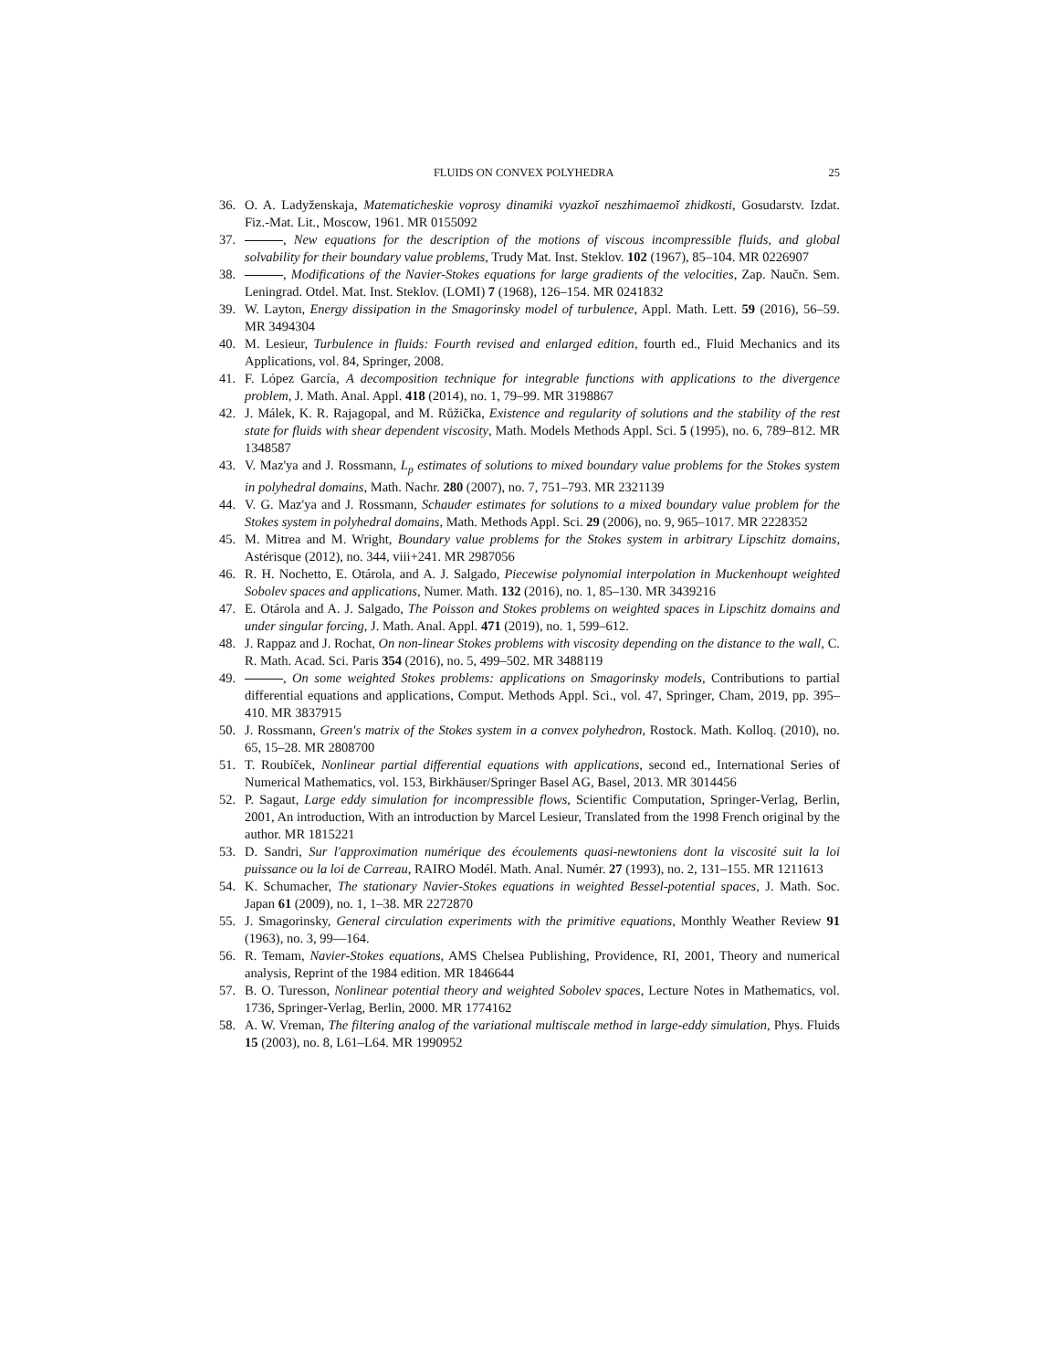FLUIDS ON CONVEX POLYHEDRA 25
36. O. A. Ladyženskaja, Matematicheskie voprosy dinamiki vyazkoĭ neszhimaemoĭ zhidkosti, Gosudarstv. Izdat. Fiz.-Mat. Lit., Moscow, 1961. MR 0155092
37. , New equations for the description of the motions of viscous incompressible fluids, and global solvability for their boundary value problems, Trudy Mat. Inst. Steklov. 102 (1967), 85–104. MR 0226907
38. , Modifications of the Navier-Stokes equations for large gradients of the velocities, Zap. Naučn. Sem. Leningrad. Otdel. Mat. Inst. Steklov. (LOMI) 7 (1968), 126–154. MR 0241832
39. W. Layton, Energy dissipation in the Smagorinsky model of turbulence, Appl. Math. Lett. 59 (2016), 56–59. MR 3494304
40. M. Lesieur, Turbulence in fluids: Fourth revised and enlarged edition, fourth ed., Fluid Mechanics and its Applications, vol. 84, Springer, 2008.
41. F. López García, A decomposition technique for integrable functions with applications to the divergence problem, J. Math. Anal. Appl. 418 (2014), no. 1, 79–99. MR 3198867
42. J. Málek, K. R. Rajagopal, and M. Růžička, Existence and regularity of solutions and the stability of the rest state for fluids with shear dependent viscosity, Math. Models Methods Appl. Sci. 5 (1995), no. 6, 789–812. MR 1348587
43. V. Maz'ya and J. Rossmann, L<sub>p</sub> estimates of solutions to mixed boundary value problems for the Stokes system in polyhedral domains, Math. Nachr. 280 (2007), no. 7, 751–793. MR 2321139
44. V. G. Maz'ya and J. Rossmann, Schauder estimates for solutions to a mixed boundary value problem for the Stokes system in polyhedral domains, Math. Methods Appl. Sci. 29 (2006), no. 9, 965–1017. MR 2228352
45. M. Mitrea and M. Wright, Boundary value problems for the Stokes system in arbitrary Lipschitz domains, Astérisque (2012), no. 344, viii+241. MR 2987056
46. R. H. Nochetto, E. Otárola, and A. J. Salgado, Piecewise polynomial interpolation in Muckenhoupt weighted Sobolev spaces and applications, Numer. Math. 132 (2016), no. 1, 85–130. MR 3439216
47. E. Otárola and A. J. Salgado, The Poisson and Stokes problems on weighted spaces in Lipschitz domains and under singular forcing, J. Math. Anal. Appl. 471 (2019), no. 1, 599–612.
48. J. Rappaz and J. Rochat, On non-linear Stokes problems with viscosity depending on the distance to the wall, C. R. Math. Acad. Sci. Paris 354 (2016), no. 5, 499–502. MR 3488119
49. , On some weighted Stokes problems: applications on Smagorinsky models, Contributions to partial differential equations and applications, Comput. Methods Appl. Sci., vol. 47, Springer, Cham, 2019, pp. 395–410. MR 3837915
50. J. Rossmann, Green's matrix of the Stokes system in a convex polyhedron, Rostock. Math. Kolloq. (2010), no. 65, 15–28. MR 2808700
51. T. Roubíček, Nonlinear partial differential equations with applications, second ed., International Series of Numerical Mathematics, vol. 153, Birkhäuser/Springer Basel AG, Basel, 2013. MR 3014456
52. P. Sagaut, Large eddy simulation for incompressible flows, Scientific Computation, Springer-Verlag, Berlin, 2001, An introduction, With an introduction by Marcel Lesieur, Translated from the 1998 French original by the author. MR 1815221
53. D. Sandri, Sur l'approximation numérique des écoulements quasi-newtoniens dont la viscosité suit la loi puissance ou la loi de Carreau, RAIRO Modél. Math. Anal. Numér. 27 (1993), no. 2, 131–155. MR 1211613
54. K. Schumacher, The stationary Navier-Stokes equations in weighted Bessel-potential spaces, J. Math. Soc. Japan 61 (2009), no. 1, 1–38. MR 2272870
55. J. Smagorinsky, General circulation experiments with the primitive equations, Monthly Weather Review 91 (1963), no. 3, 99—164.
56. R. Temam, Navier-Stokes equations, AMS Chelsea Publishing, Providence, RI, 2001, Theory and numerical analysis, Reprint of the 1984 edition. MR 1846644
57. B. O. Turesson, Nonlinear potential theory and weighted Sobolev spaces, Lecture Notes in Mathematics, vol. 1736, Springer-Verlag, Berlin, 2000. MR 1774162
58. A. W. Vreman, The filtering analog of the variational multiscale method in large-eddy simulation, Phys. Fluids 15 (2003), no. 8, L61–L64. MR 1990952